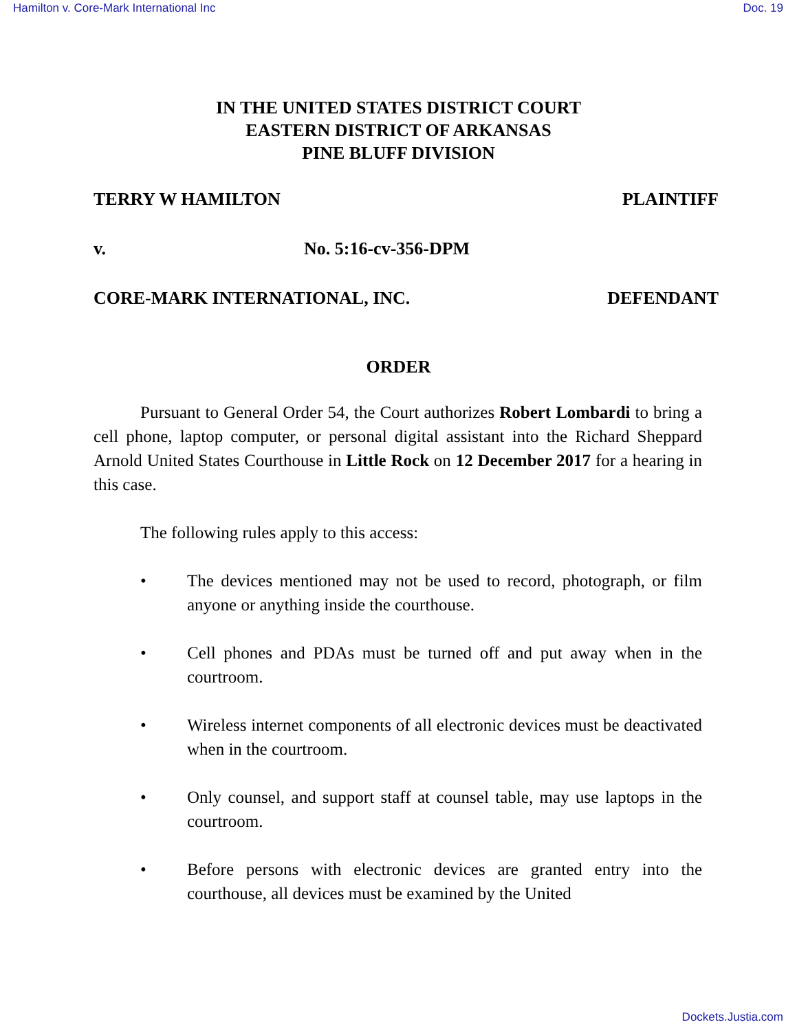Hamilton v. Core-Mark International Inc Doc. 19
IN THE UNITED STATES DISTRICT COURT
EASTERN DISTRICT OF ARKANSAS
PINE BLUFF DIVISION
TERRY W HAMILTON PLAINTIFF
v. No. 5:16-cv-356-DPM
CORE-MARK INTERNATIONAL, INC. DEFENDANT
ORDER
Pursuant to General Order 54, the Court authorizes Robert Lombardi to bring a cell phone, laptop computer, or personal digital assistant into the Richard Sheppard Arnold United States Courthouse in Little Rock on 12 December 2017 for a hearing in this case.
The following rules apply to this access:
• The devices mentioned may not be used to record, photograph, or film anyone or anything inside the courthouse.
• Cell phones and PDAs must be turned off and put away when in the courtroom.
• Wireless internet components of all electronic devices must be deactivated when in the courtroom.
• Only counsel, and support staff at counsel table, may use laptops in the courtroom.
• Before persons with electronic devices are granted entry into the courthouse, all devices must be examined by the United
Dockets.Justia.com